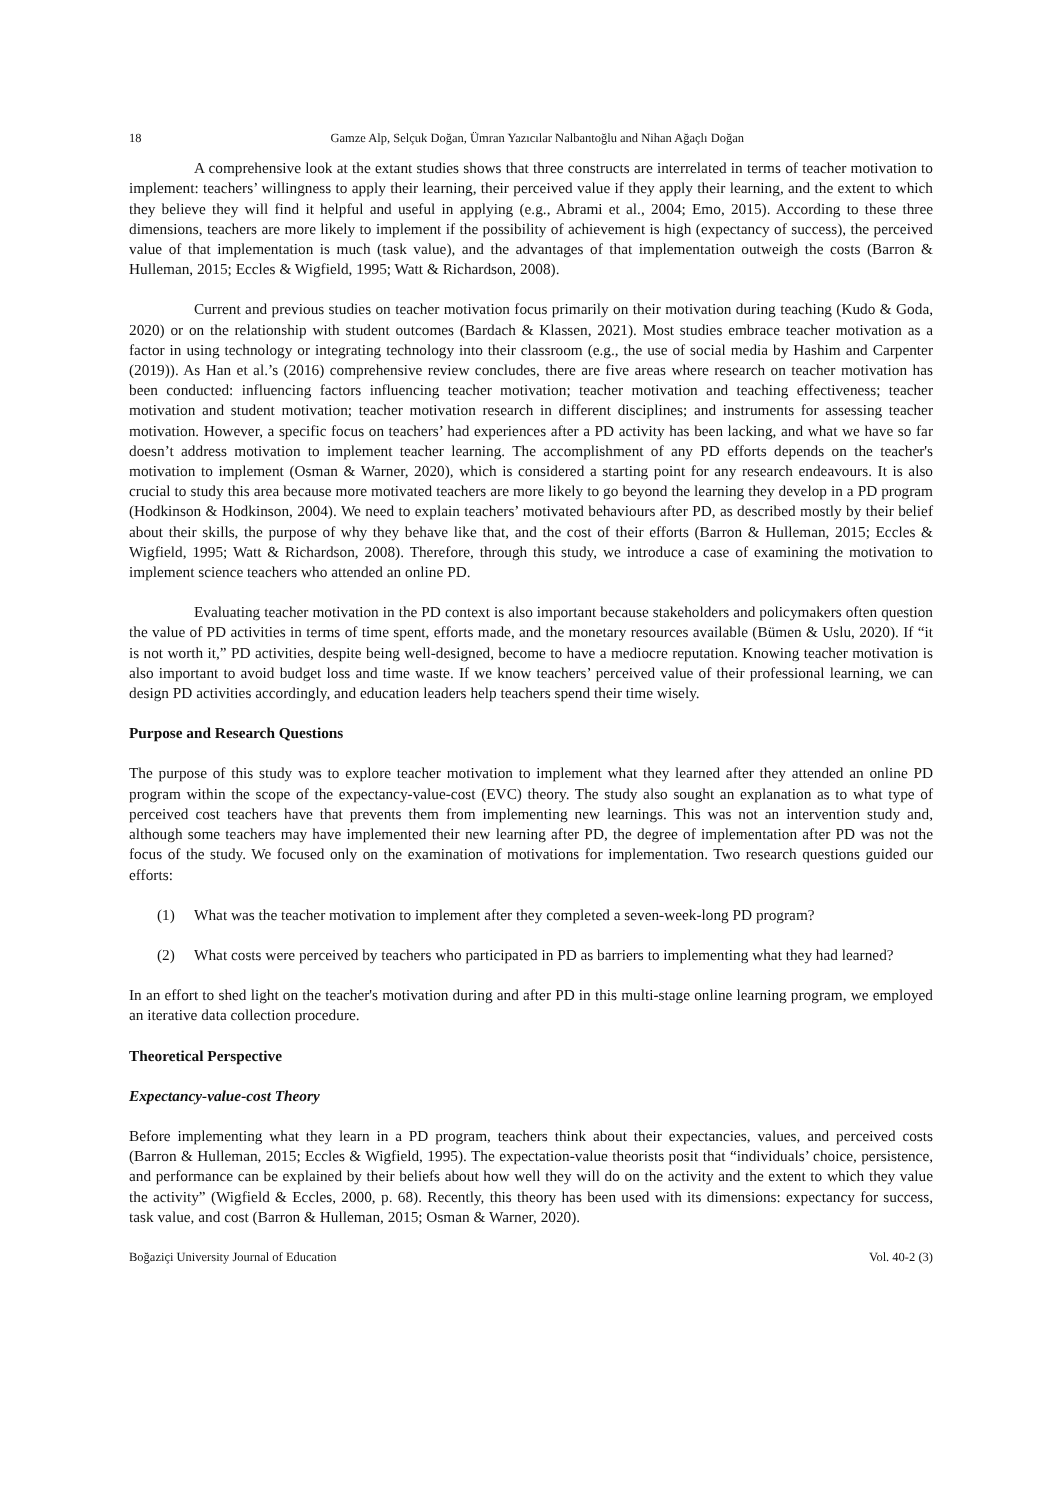18 Gamze Alp, Selçuk Doğan, Ümran Yazıcılar Nalbantoğlu and Nihan Ağaçlı Doğan
A comprehensive look at the extant studies shows that three constructs are interrelated in terms of teacher motivation to implement: teachers’ willingness to apply their learning, their perceived value if they apply their learning, and the extent to which they believe they will find it helpful and useful in applying (e.g., Abrami et al., 2004; Emo, 2015). According to these three dimensions, teachers are more likely to implement if the possibility of achievement is high (expectancy of success), the perceived value of that implementation is much (task value), and the advantages of that implementation outweigh the costs (Barron & Hulleman, 2015; Eccles & Wigfield, 1995; Watt & Richardson, 2008).
Current and previous studies on teacher motivation focus primarily on their motivation during teaching (Kudo & Goda, 2020) or on the relationship with student outcomes (Bardach & Klassen, 2021). Most studies embrace teacher motivation as a factor in using technology or integrating technology into their classroom (e.g., the use of social media by Hashim and Carpenter (2019)). As Han et al.’s (2016) comprehensive review concludes, there are five areas where research on teacher motivation has been conducted: influencing factors influencing teacher motivation; teacher motivation and teaching effectiveness; teacher motivation and student motivation; teacher motivation research in different disciplines; and instruments for assessing teacher motivation. However, a specific focus on teachers’ had experiences after a PD activity has been lacking, and what we have so far doesn’t address motivation to implement teacher learning. The accomplishment of any PD efforts depends on the teacher's motivation to implement (Osman & Warner, 2020), which is considered a starting point for any research endeavours. It is also crucial to study this area because more motivated teachers are more likely to go beyond the learning they develop in a PD program (Hodkinson & Hodkinson, 2004). We need to explain teachers’ motivated behaviours after PD, as described mostly by their belief about their skills, the purpose of why they behave like that, and the cost of their efforts (Barron & Hulleman, 2015; Eccles & Wigfield, 1995; Watt & Richardson, 2008). Therefore, through this study, we introduce a case of examining the motivation to implement science teachers who attended an online PD.
Evaluating teacher motivation in the PD context is also important because stakeholders and policymakers often question the value of PD activities in terms of time spent, efforts made, and the monetary resources available (Bümen & Uslu, 2020). If “it is not worth it,” PD activities, despite being well-designed, become to have a mediocre reputation. Knowing teacher motivation is also important to avoid budget loss and time waste. If we know teachers’ perceived value of their professional learning, we can design PD activities accordingly, and education leaders help teachers spend their time wisely.
Purpose and Research Questions
The purpose of this study was to explore teacher motivation to implement what they learned after they attended an online PD program within the scope of the expectancy-value-cost (EVC) theory. The study also sought an explanation as to what type of perceived cost teachers have that prevents them from implementing new learnings. This was not an intervention study and, although some teachers may have implemented their new learning after PD, the degree of implementation after PD was not the focus of the study. We focused only on the examination of motivations for implementation. Two research questions guided our efforts:
(1) What was the teacher motivation to implement after they completed a seven-week-long PD program?
(2) What costs were perceived by teachers who participated in PD as barriers to implementing what they had learned?
In an effort to shed light on the teacher's motivation during and after PD in this multi-stage online learning program, we employed an iterative data collection procedure.
Theoretical Perspective
Expectancy-value-cost Theory
Before implementing what they learn in a PD program, teachers think about their expectancies, values, and perceived costs (Barron & Hulleman, 2015; Eccles & Wigfield, 1995). The expectation-value theorists posit that “individuals’ choice, persistence, and performance can be explained by their beliefs about how well they will do on the activity and the extent to which they value the activity” (Wigfield & Eccles, 2000, p. 68). Recently, this theory has been used with its dimensions: expectancy for success, task value, and cost (Barron & Hulleman, 2015; Osman & Warner, 2020).
Boğaziçi University Journal of Education Vol. 40-2 (3)